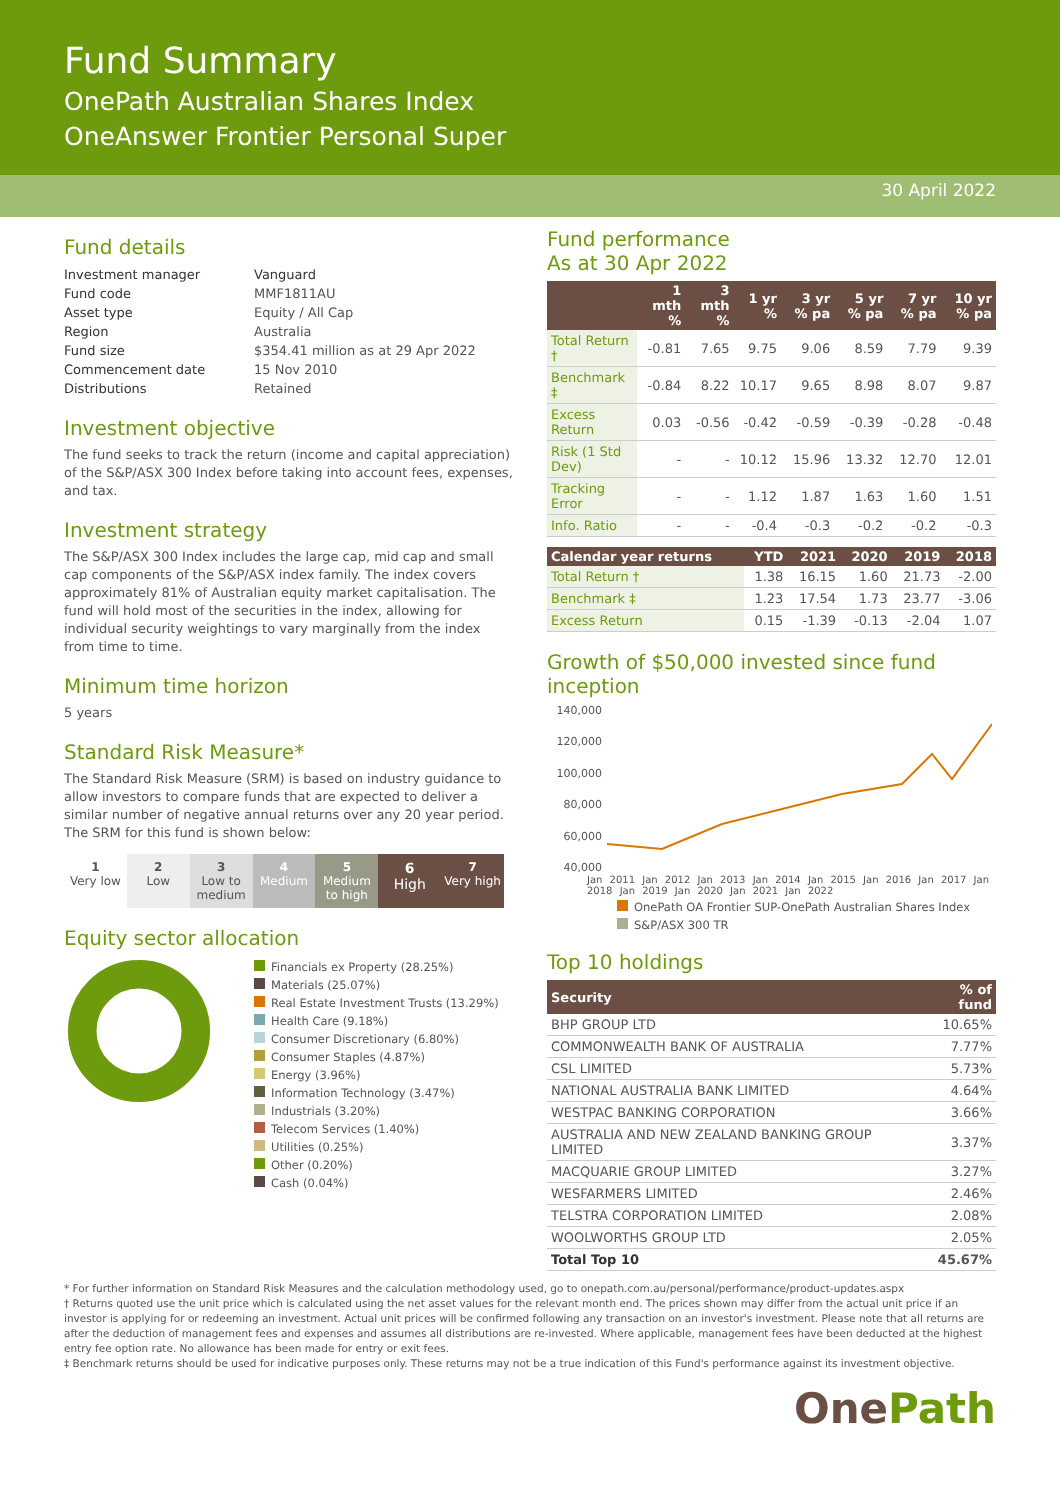Fund Summary
OnePath Australian Shares Index
OneAnswer Frontier Personal Super
30 April 2022
Fund details
| Investment manager | Vanguard |
| Fund code | MMF1811AU |
| Asset type | Equity / All Cap |
| Region | Australia |
| Fund size | $354.41 million as at 29 Apr 2022 |
| Commencement date | 15 Nov 2010 |
| Distributions | Retained |
Investment objective
The fund seeks to track the return (income and capital appreciation) of the S&P/ASX 300 Index before taking into account fees, expenses, and tax.
Investment strategy
The S&P/ASX 300 Index includes the large cap, mid cap and small cap components of the S&P/ASX index family. The index covers approximately 81% of Australian equity market capitalisation. The fund will hold most of the securities in the index, allowing for individual security weightings to vary marginally from the index from time to time.
Minimum time horizon
5 years
Standard Risk Measure*
The Standard Risk Measure (SRM) is based on industry guidance to allow investors to compare funds that are expected to deliver a similar number of negative annual returns over any 20 year period. The SRM for this fund is shown below:
1
Very low
2
Low
3
Low to medium
4
Medium
5
Medium to high
6
High
7
Very high
Equity sector allocation
Financials ex Property (28.25%)
Materials (25.07%)
Real Estate Investment Trusts (13.29%)
Health Care (9.18%)
Consumer Discretionary (6.80%)
Consumer Staples (4.87%)
Energy (3.96%)
Information Technology (3.47%)
Industrials (3.20%)
Telecom Services (1.40%)
Utilities (0.25%)
Other (0.20%)
Cash (0.04%)
Fund performance
As at 30 Apr 2022
| | 1 mth % | 3 mth % | 1 yr % | 3 yr % pa | 5 yr % pa | 7 yr % pa | 10 yr % pa |
| --- | --- | --- | --- | --- | --- | --- | --- |
| Total Return † | -0.81 | 7.65 | 9.75 | 9.06 | 8.59 | 7.79 | 9.39 |
| Benchmark ‡ | -0.84 | 8.22 | 10.17 | 9.65 | 8.98 | 8.07 | 9.87 |
| Excess Return | 0.03 | -0.56 | -0.42 | -0.59 | -0.39 | -0.28 | -0.48 |
| Risk (1 Std Dev) | - | - | 10.12 | 15.96 | 13.32 | 12.70 | 12.01 |
| Tracking Error | - | - | 1.12 | 1.87 | 1.63 | 1.60 | 1.51 |
| Info. Ratio | - | - | -0.4 | -0.3 | -0.2 | -0.2 | -0.3 |
| Calendar year returns | YTD | 2021 | 2020 | 2019 | 2018 |
| --- | --- | --- | --- | --- | --- |
| Total Return † | 1.38 | 16.15 | 1.60 | 21.73 | -2.00 |
| Benchmark ‡ | 1.23 | 17.54 | 1.73 | 23.77 | -3.06 |
| Excess Return | 0.15 | -1.39 | -0.13 | -2.04 | 1.07 |
Growth of $50,000 invested since fund inception
140,000
120,000
100,000
80,000
60,000
40,000
Jan 2011 Jan 2012 Jan 2013 Jan 2014 Jan 2015 Jan 2016 Jan 2017 Jan 2018 Jan 2019 Jan 2020 Jan 2021 Jan 2022
OnePath OA Frontier SUP-OnePath Australian Shares Index
S&P/ASX 300 TR
Top 10 holdings
| Security | % of fund |
| --- | --- |
| BHP GROUP LTD | 10.65% |
| COMMONWEALTH BANK OF AUSTRALIA | 7.77% |
| CSL LIMITED | 5.73% |
| NATIONAL AUSTRALIA BANK LIMITED | 4.64% |
| WESTPAC BANKING CORPORATION | 3.66% |
| AUSTRALIA AND NEW ZEALAND BANKING GROUP LIMITED | 3.37% |
| MACQUARIE GROUP LIMITED | 3.27% |
| WESFARMERS LIMITED | 2.46% |
| TELSTRA CORPORATION LIMITED | 2.08% |
| WOOLWORTHS GROUP LTD | 2.05% |
| Total Top 10 | 45.67% |
* For further information on Standard Risk Measures and the calculation methodology used, go to onepath.com.au/personal/performance/product-updates.aspx
† Returns quoted use the unit price which is calculated using the net asset values for the relevant month end. The prices shown may differ from the actual unit price if an investor is applying for or redeeming an investment. Actual unit prices will be confirmed following any transaction on an investor's investment. Please note that all returns are after the deduction of management fees and expenses and assumes all distributions are re-invested. Where applicable, management fees have been deducted at the highest entry fee option rate. No allowance has been made for entry or exit fees.
‡ Benchmark returns should be used for indicative purposes only. These returns may not be a true indication of this Fund's performance against its investment objective.
One Path